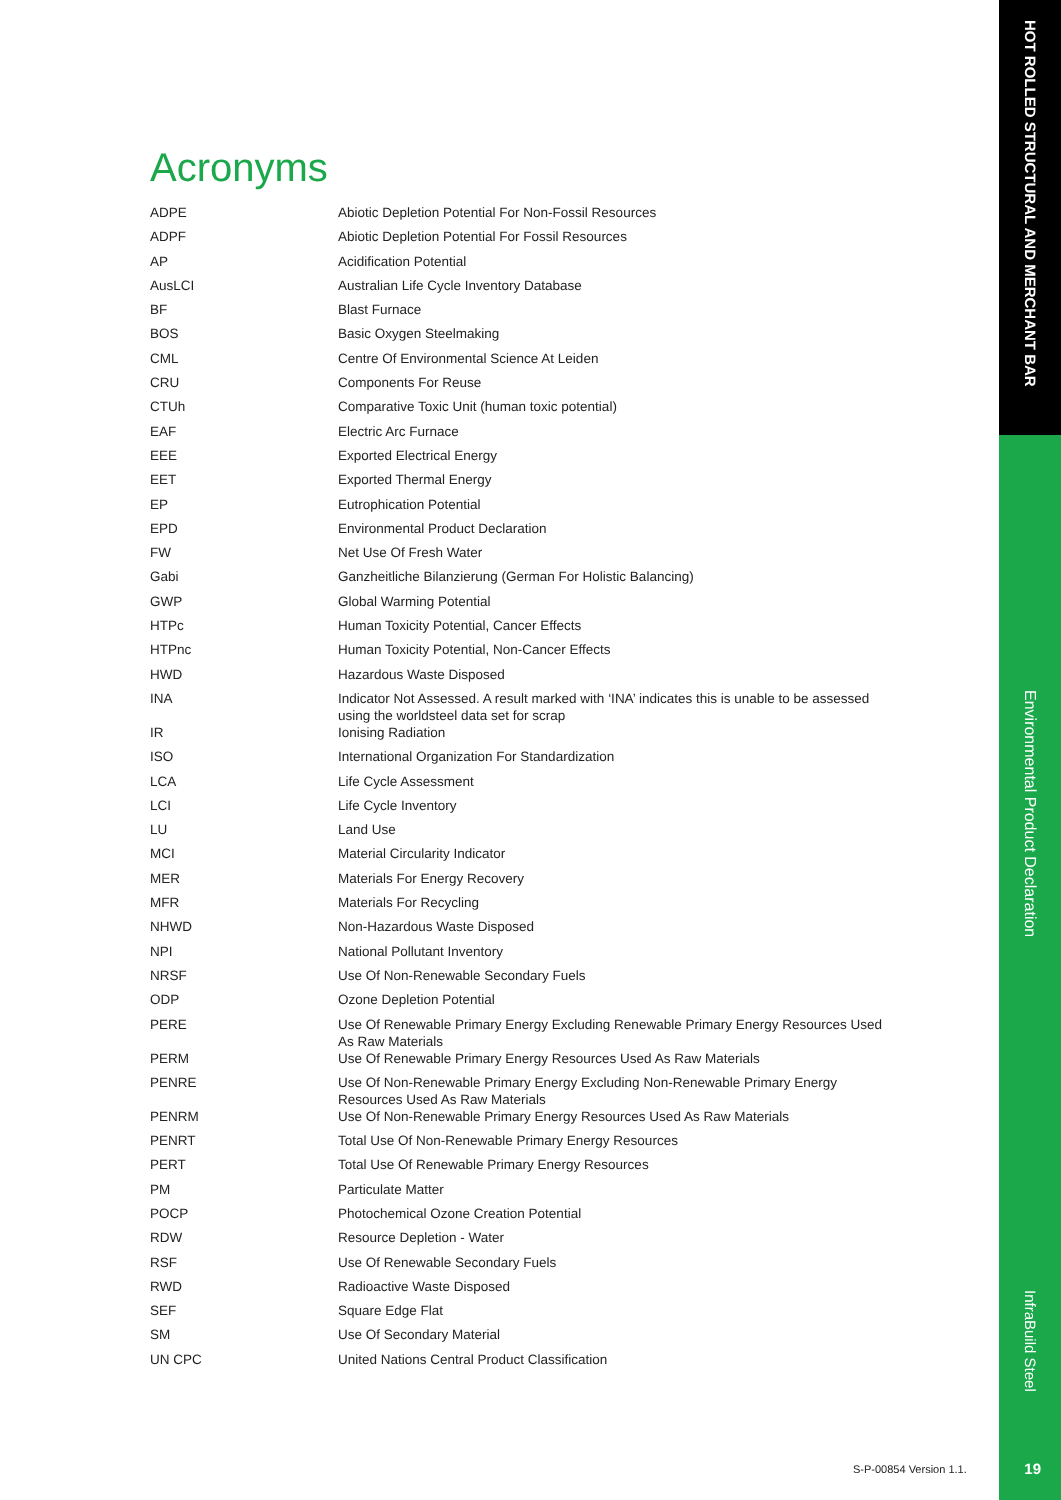HOT ROLLED STRUCTURAL AND MERCHANT BAR
Environmental Product Declaration
InfraBuild Steel
Acronyms
| ADPE | Abiotic Depletion Potential For Non-Fossil Resources |
| ADPF | Abiotic Depletion Potential For Fossil Resources |
| AP | Acidification Potential |
| AusLCI | Australian Life Cycle Inventory Database |
| BF | Blast Furnace |
| BOS | Basic Oxygen Steelmaking |
| CML | Centre Of Environmental Science At Leiden |
| CRU | Components For Reuse |
| CTUh | Comparative Toxic Unit (human toxic potential) |
| EAF | Electric Arc Furnace |
| EEE | Exported Electrical Energy |
| EET | Exported Thermal Energy |
| EP | Eutrophication Potential |
| EPD | Environmental Product Declaration |
| FW | Net Use Of Fresh Water |
| Gabi | Ganzheitliche Bilanzierung (German For Holistic Balancing) |
| GWP | Global Warming Potential |
| HTPc | Human Toxicity Potential, Cancer Effects |
| HTPnc | Human Toxicity Potential, Non-Cancer Effects |
| HWD | Hazardous Waste Disposed |
| INA | Indicator Not Assessed. A result marked with ‘INA’ indicates this is unable to be assessed using the worldsteel data set for scrap |
| IR | Ionising Radiation |
| ISO | International Organization For Standardization |
| LCA | Life Cycle Assessment |
| LCI | Life Cycle Inventory |
| LU | Land Use |
| MCI | Material Circularity Indicator |
| MER | Materials For Energy Recovery |
| MFR | Materials For Recycling |
| NHWD | Non-Hazardous Waste Disposed |
| NPI | National Pollutant Inventory |
| NRSF | Use Of Non-Renewable Secondary Fuels |
| ODP | Ozone Depletion Potential |
| PERE | Use Of Renewable Primary Energy Excluding Renewable Primary Energy Resources Used As Raw Materials |
| PERM | Use Of Renewable Primary Energy Resources Used As Raw Materials |
| PENRE | Use Of Non-Renewable Primary Energy Excluding Non-Renewable Primary Energy Resources Used As Raw Materials |
| PENRM | Use Of Non-Renewable Primary Energy Resources Used As Raw Materials |
| PENRT | Total Use Of Non-Renewable Primary Energy Resources |
| PERT | Total Use Of Renewable Primary Energy Resources |
| PM | Particulate Matter |
| POCP | Photochemical Ozone Creation Potential |
| RDW | Resource Depletion - Water |
| RSF | Use Of Renewable Secondary Fuels |
| RWD | Radioactive Waste Disposed |
| SEF | Square Edge Flat |
| SM | Use Of Secondary Material |
| UN CPC | United Nations Central Product Classification |
S-P-00854 Version 1.1. 19